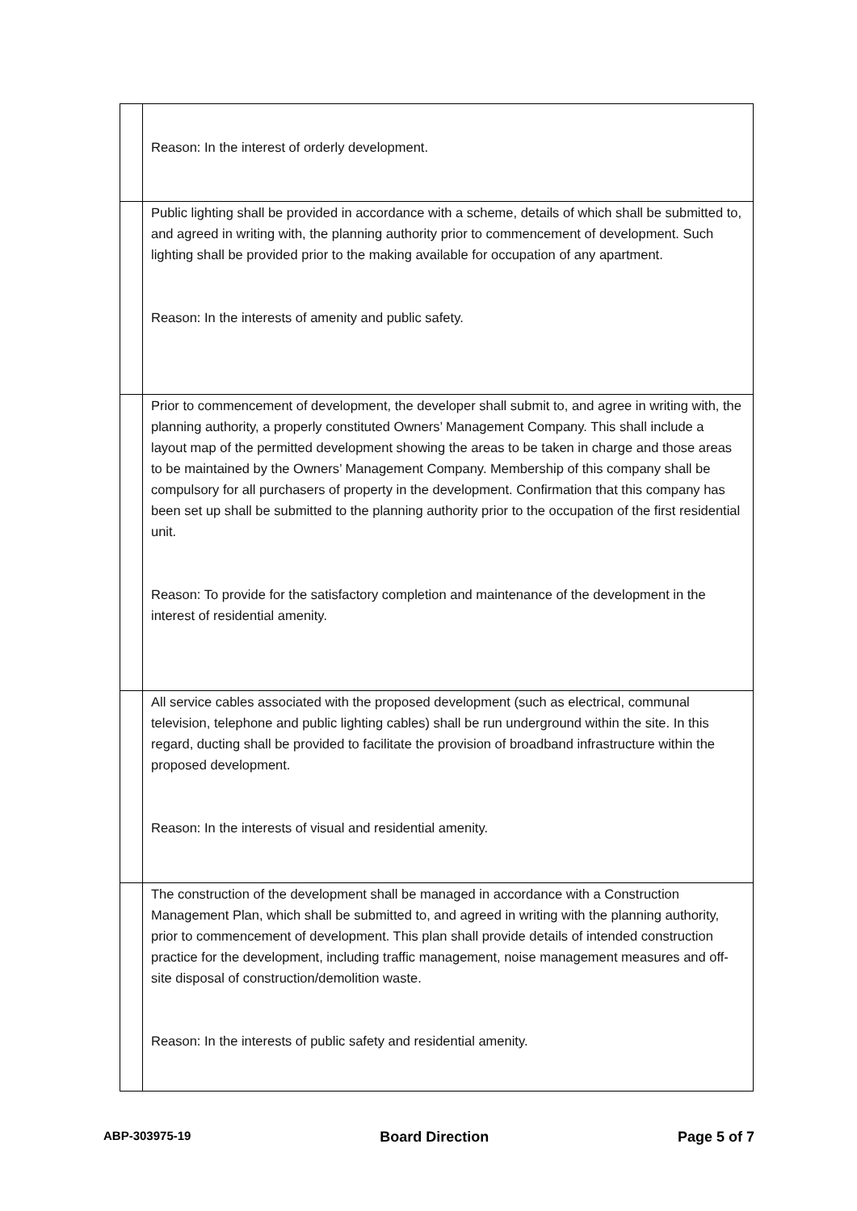| | Reason: In the interest of orderly development. |
| | Public lighting shall be provided in accordance with a scheme, details of which shall be submitted to, and agreed in writing with, the planning authority prior to commencement of development. Such lighting shall be provided prior to the making available for occupation of any apartment. Reason: In the interests of amenity and public safety. |
| | Prior to commencement of development, the developer shall submit to, and agree in writing with, the planning authority, a properly constituted Owners’ Management Company. This shall include a layout map of the permitted development showing the areas to be taken in charge and those areas to be maintained by the Owners’ Management Company. Membership of this company shall be compulsory for all purchasers of property in the development. Confirmation that this company has been set up shall be submitted to the planning authority prior to the occupation of the first residential unit. Reason: To provide for the satisfactory completion and maintenance of the development in the interest of residential amenity. |
| | All service cables associated with the proposed development (such as electrical, communal television, telephone and public lighting cables) shall be run underground within the site. In this regard, ducting shall be provided to facilitate the provision of broadband infrastructure within the proposed development. Reason: In the interests of visual and residential amenity. |
| | The construction of the development shall be managed in accordance with a Construction Management Plan, which shall be submitted to, and agreed in writing with the planning authority, prior to commencement of development. This plan shall provide details of intended construction practice for the development, including traffic management, noise management measures and off-site disposal of construction/demolition waste. Reason: In the interests of public safety and residential amenity. |
ABP-303975-19 Board Direction Page 5 of 7